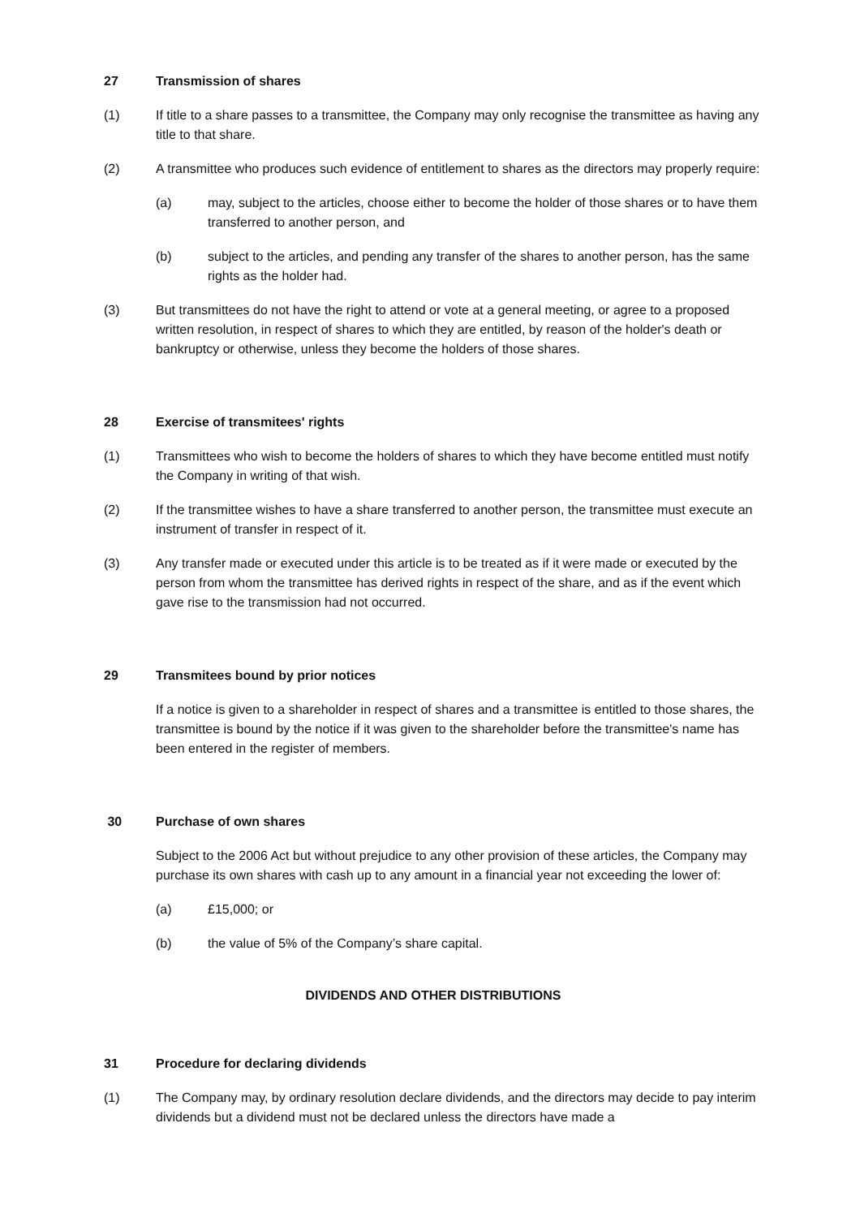27 Transmission of shares
(1) If title to a share passes to a transmittee, the Company may only recognise the transmittee as having any title to that share.
(2) A transmittee who produces such evidence of entitlement to shares as the directors may properly require:
(a) may, subject to the articles, choose either to become the holder of those shares or to have them transferred to another person, and
(b) subject to the articles, and pending any transfer of the shares to another person, has the same rights as the holder had.
(3) But transmittees do not have the right to attend or vote at a general meeting, or agree to a proposed written resolution, in respect of shares to which they are entitled, by reason of the holder's death or bankruptcy or otherwise, unless they become the holders of those shares.
28 Exercise of transmitees' rights
(1) Transmittees who wish to become the holders of shares to which they have become entitled must notify the Company in writing of that wish.
(2) If the transmittee wishes to have a share transferred to another person, the transmittee must execute an instrument of transfer in respect of it.
(3) Any transfer made or executed under this article is to be treated as if it were made or executed by the person from whom the transmittee has derived rights in respect of the share, and as if the event which gave rise to the transmission had not occurred.
29 Transmitees bound by prior notices
If a notice is given to a shareholder in respect of shares and a transmittee is entitled to those shares, the transmittee is bound by the notice if it was given to the shareholder before the transmittee's name has been entered in the register of members.
30 Purchase of own shares
Subject to the 2006 Act but without prejudice to any other provision of these articles, the Company may purchase its own shares with cash up to any amount in a financial year not exceeding the lower of:
(a) £15,000; or
(b) the value of 5% of the Company’s share capital.
DIVIDENDS AND OTHER DISTRIBUTIONS
31 Procedure for declaring dividends
(1) The Company may, by ordinary resolution declare dividends, and the directors may decide to pay interim dividends but a dividend must not be declared unless the directors have made a